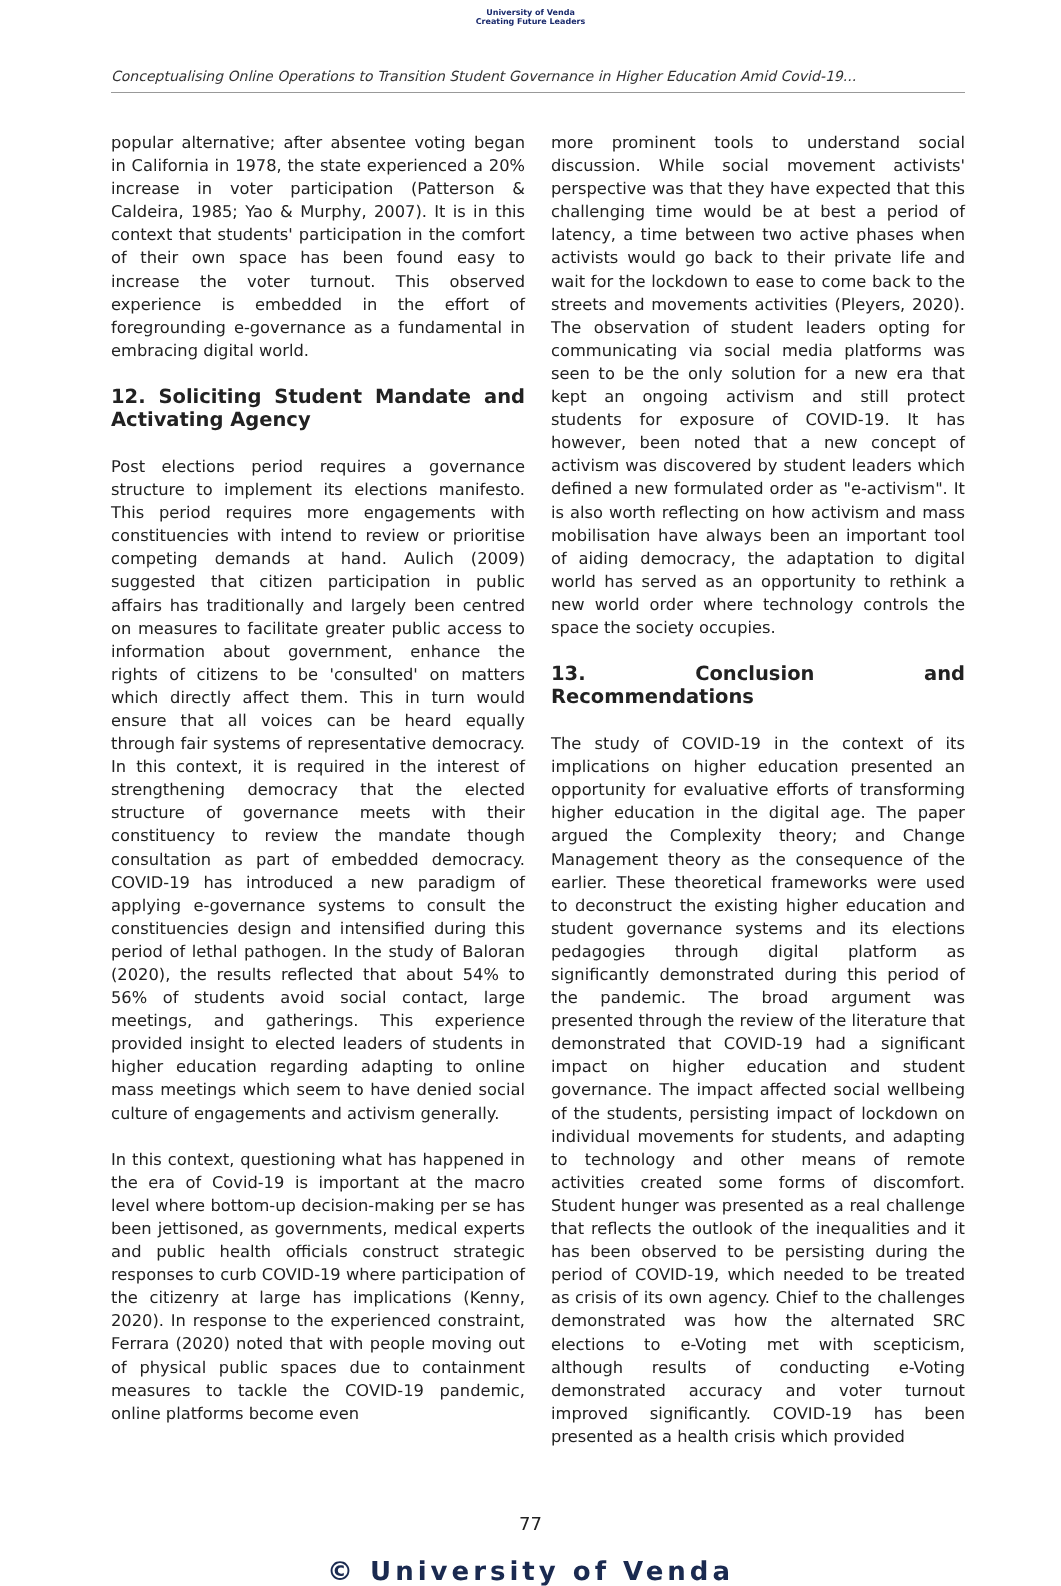University of Venda
Creating Future Leaders
Conceptualising Online Operations to Transition Student Governance in Higher Education Amid Covid-19...
popular alternative; after absentee voting began in California in 1978, the state experienced a 20% increase in voter participation (Patterson & Caldeira, 1985; Yao & Murphy, 2007). It is in this context that students' participation in the comfort of their own space has been found easy to increase the voter turnout. This observed experience is embedded in the effort of foregrounding e-governance as a fundamental in embracing digital world.
12. Soliciting Student Mandate and Activating Agency
Post elections period requires a governance structure to implement its elections manifesto. This period requires more engagements with constituencies with intend to review or prioritise competing demands at hand. Aulich (2009) suggested that citizen participation in public affairs has traditionally and largely been centred on measures to facilitate greater public access to information about government, enhance the rights of citizens to be 'consulted' on matters which directly affect them. This in turn would ensure that all voices can be heard equally through fair systems of representative democracy. In this context, it is required in the interest of strengthening democracy that the elected structure of governance meets with their constituency to review the mandate though consultation as part of embedded democracy. COVID-19 has introduced a new paradigm of applying e-governance systems to consult the constituencies design and intensified during this period of lethal pathogen. In the study of Baloran (2020), the results reflected that about 54% to 56% of students avoid social contact, large meetings, and gatherings. This experience provided insight to elected leaders of students in higher education regarding adapting to online mass meetings which seem to have denied social culture of engagements and activism generally.
In this context, questioning what has happened in the era of Covid-19 is important at the macro level where bottom-up decision-making per se has been jettisoned, as governments, medical experts and public health officials construct strategic responses to curb COVID-19 where participation of the citizenry at large has implications (Kenny, 2020). In response to the experienced constraint, Ferrara (2020) noted that with people moving out of physical public spaces due to containment measures to tackle the COVID-19 pandemic, online platforms become even
more prominent tools to understand social discussion. While social movement activists' perspective was that they have expected that this challenging time would be at best a period of latency, a time between two active phases when activists would go back to their private life and wait for the lockdown to ease to come back to the streets and movements activities (Pleyers, 2020). The observation of student leaders opting for communicating via social media platforms was seen to be the only solution for a new era that kept an ongoing activism and still protect students for exposure of COVID-19. It has however, been noted that a new concept of activism was discovered by student leaders which defined a new formulated order as "e-activism". It is also worth reflecting on how activism and mass mobilisation have always been an important tool of aiding democracy, the adaptation to digital world has served as an opportunity to rethink a new world order where technology controls the space the society occupies.
13. Conclusion and Recommendations
The study of COVID-19 in the context of its implications on higher education presented an opportunity for evaluative efforts of transforming higher education in the digital age. The paper argued the Complexity theory; and Change Management theory as the consequence of the earlier. These theoretical frameworks were used to deconstruct the existing higher education and student governance systems and its elections pedagogies through digital platform as significantly demonstrated during this period of the pandemic. The broad argument was presented through the review of the literature that demonstrated that COVID-19 had a significant impact on higher education and student governance. The impact affected social wellbeing of the students, persisting impact of lockdown on individual movements for students, and adapting to technology and other means of remote activities created some forms of discomfort. Student hunger was presented as a real challenge that reflects the outlook of the inequalities and it has been observed to be persisting during the period of COVID-19, which needed to be treated as crisis of its own agency. Chief to the challenges demonstrated was how the alternated SRC elections to e-Voting met with scepticism, although results of conducting e-Voting demonstrated accuracy and voter turnout improved significantly. COVID-19 has been presented as a health crisis which provided
77
© University of Venda